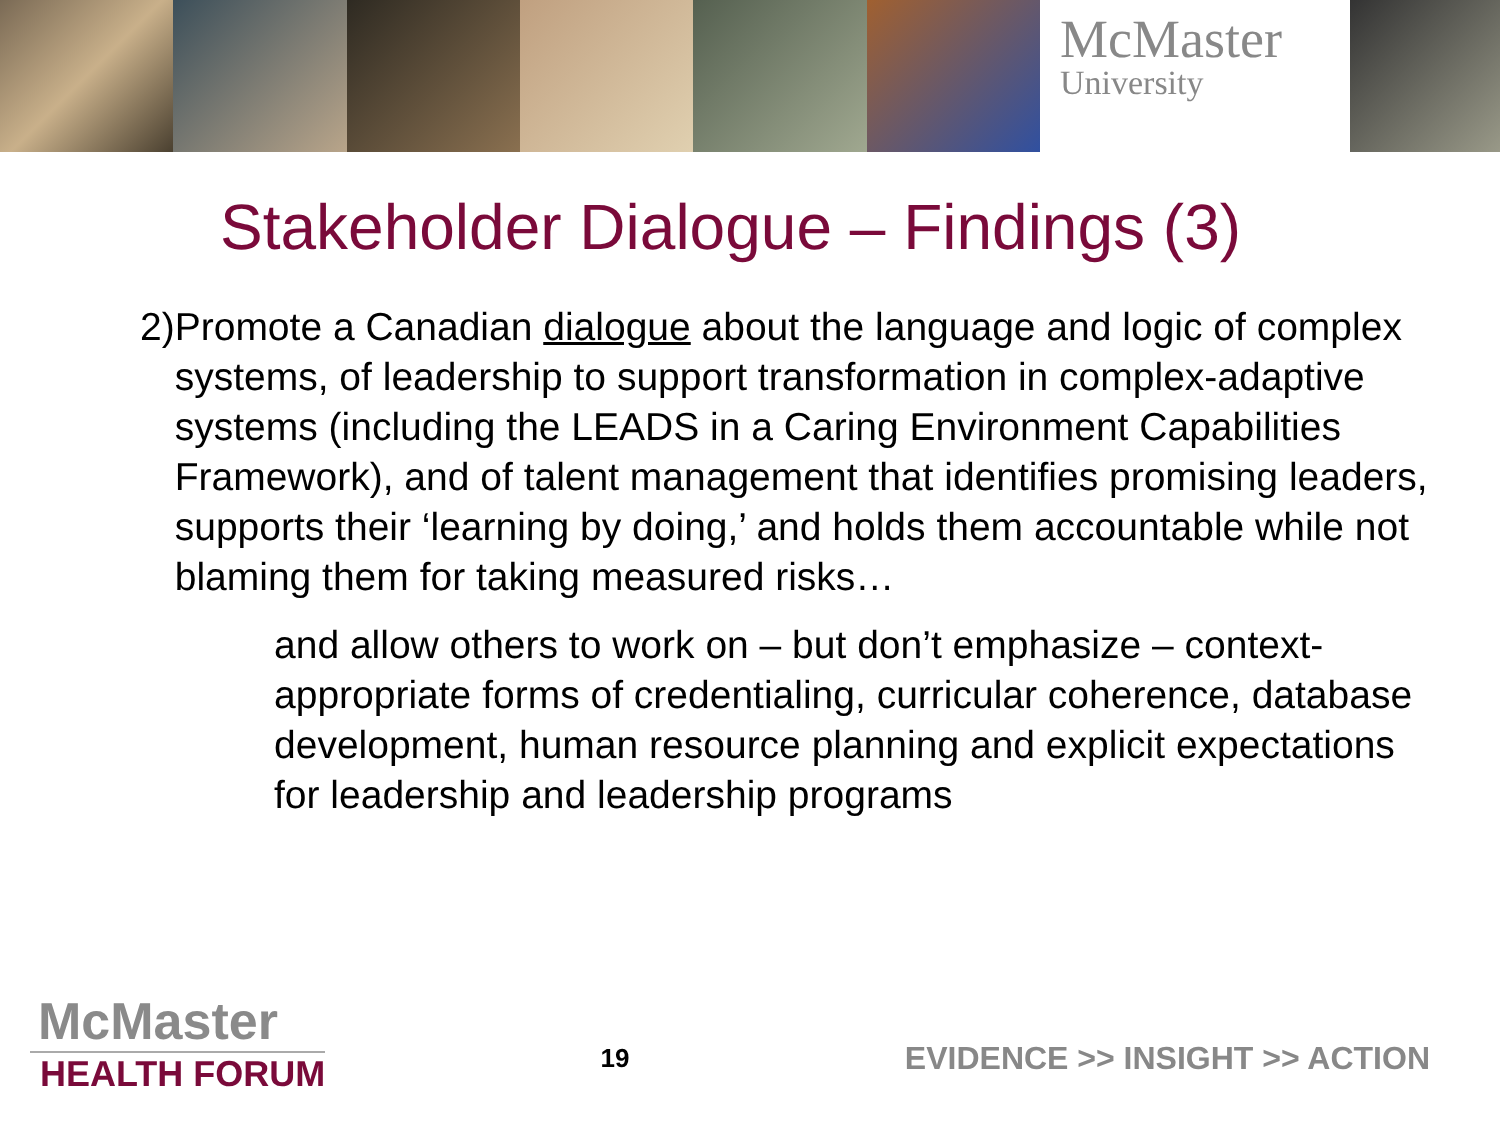McMaster
University
Stakeholder Dialogue – Findings (3)
2) Promote a Canadian dialogue about the language and logic of complex systems, of leadership to support transformation in complex-adaptive systems (including the LEADS in a Caring Environment Capabilities Framework), and of talent management that identifies promising leaders, supports their ‘learning by doing,’ and holds them accountable while not blaming them for taking measured risks…
and allow others to work on – but don’t emphasize – context-appropriate forms of credentialing, curricular coherence, database development, human resource planning and explicit expectations for leadership and leadership programs
McMaster
HEALTH FORUM
19
EVIDENCE >> INSIGHT >> ACTION